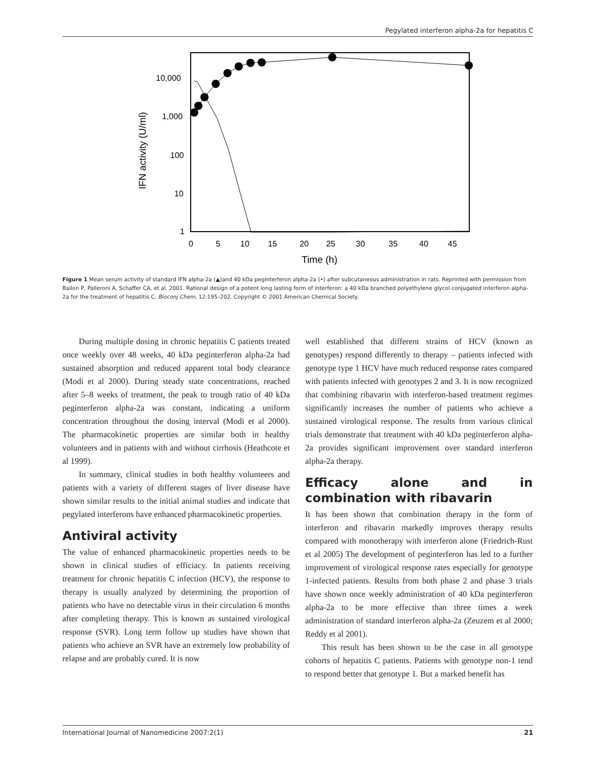Pegylated interferon alpha-2a for hepatitis C
10,000
1,000
100
10
1
0
5
10
15
20
25
30
35
40
45
Time (h)
IFN activity (U/ml)
Figure 1 Mean serum activity of standard IFN alpha-2a (▲)and 40 kDa peginterferon alpha-2a (•) after subcutaneous administration in rats. Reprinted with permission from Bailon P, Palleroni A, Schaffer CA, et al. 2001. Rational design of a potent long lasting form of interferon: a 40 kDa branched polyethylene glycol conjugated interferon alpha-2a for the treatment of hepatitis C. Bioconj Chem, 12:195–202. Copyright © 2001 American Chemical Society.
During multiple dosing in chronic hepatitis C patients treated once weekly over 48 weeks, 40 kDa peginterferon alpha-2a had sustained absorption and reduced apparent total body clearance (Modi et al 2000). During steady state concentrations, reached after 5–8 weeks of treatment, the peak to trough ratio of 40 kDa peginterferon alpha-2a was constant, indicating a uniform concentration throughout the dosing interval (Modi et al 2000). The pharmacokinetic properties are similar both in healthy volunteers and in patients with and without cirrhosis (Heathcote et al 1999).
In summary, clinical studies in both healthy volunteers and patients with a variety of different stages of liver disease have shown similar results to the initial animal studies and indicate that pegylated interferons have enhanced pharmacokinetic properties.
Antiviral activity
The value of enhanced pharmacokinetic properties needs to be shown in clinical studies of efficiacy. In patients receiving treatment for chronic hepatitis C infection (HCV), the response to therapy is usually analyzed by determining the proportion of patients who have no detectable virus in their circulation 6 months after completing therapy. This is known as sustained virological response (SVR). Long term follow up studies have shown that patients who achieve an SVR have an extremely low probability of relapse and are probably cured. It is now
well established that different strains of HCV (known as genotypes) respond differently to therapy – patients infected with genotype type 1 HCV have much reduced response rates compared with patients infected with genotypes 2 and 3. It is now recognized that combining ribavarin with interferon-based treatment regimes significantly increases the number of patients who achieve a sustained virological response. The results from various clinical trials demonstrate that treatment with 40 kDa peginterferon alpha-2a provides significant improvement over standard interferon alpha-2a therapy.
Efficacy alone and in combination with ribavarin
It has been shown that combination therapy in the form of interferon and ribavarin markedly improves therapy results compared with monotherapy with interferon alone (Friedrich-Rust et al 2005) The development of peginterferon has led to a further improvement of virological response rates especially for genotype 1-infected patients. Results from both phase 2 and phase 3 trials have shown once weekly administration of 40 kDa peginterferon alpha-2a to be more effective than three times a week administration of standard interferon alpha-2a (Zeuzem et al 2000; Reddy et al 2001).
This result has been shown to be the case in all genotype cohorts of hepatitis C patients. Patients with genotype non-1 tend to respond better that genotype 1. But a marked benefit has
International Journal of Nanomedicine 2007:2(1) 21